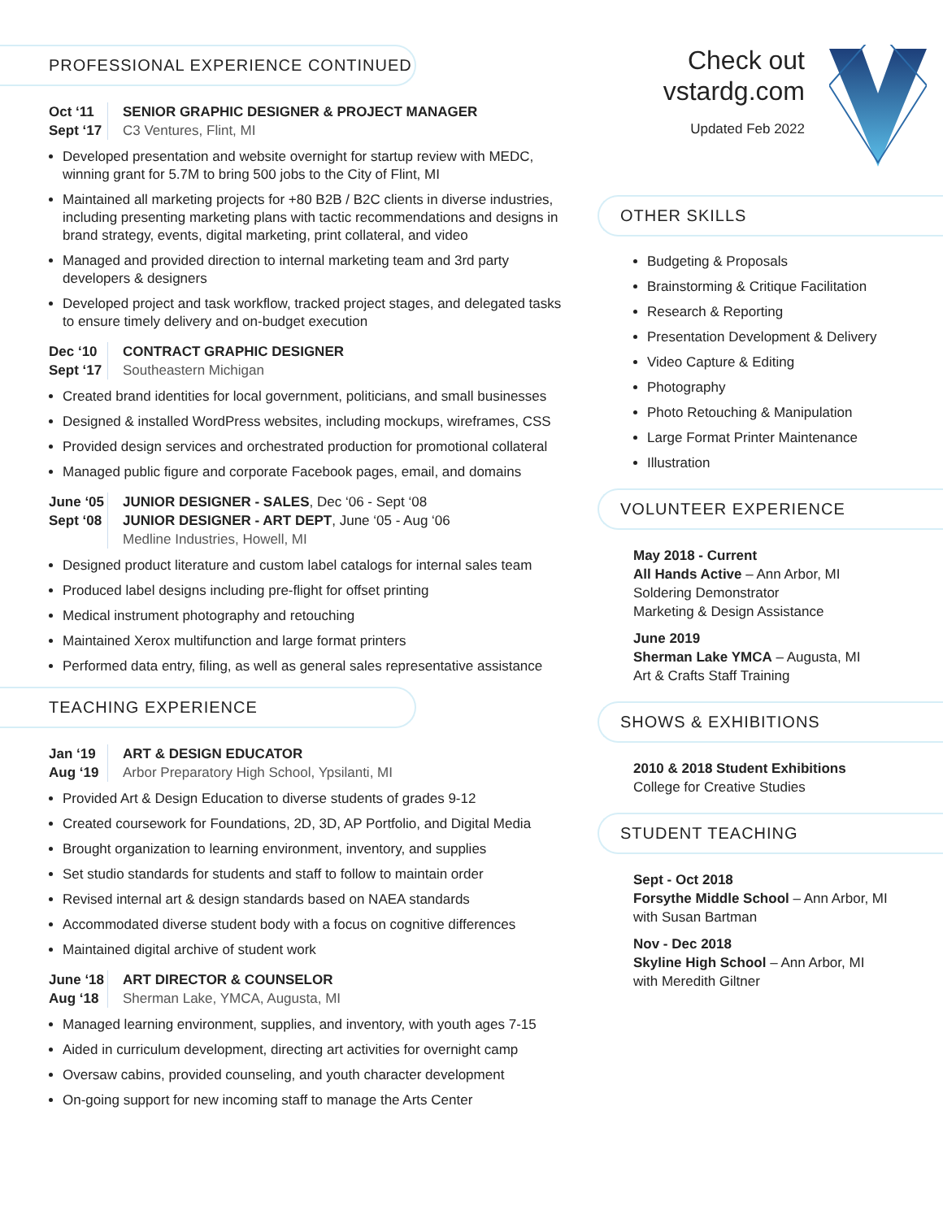PROFESSIONAL EXPERIENCE CONTINUED
Oct ‘11
Sept ‘17
SENIOR GRAPHIC DESIGNER & PROJECT MANAGER
C3 Ventures, Flint, MI
Developed presentation and website overnight for startup review with MEDC, winning grant for 5.7M to bring 500 jobs to the City of Flint, MI
Maintained all marketing projects for +80 B2B / B2C clients in diverse industries, including presenting marketing plans with tactic recommendations and designs in brand strategy, events, digital marketing, print collateral, and video
Managed and provided direction to internal marketing team and 3rd party developers & designers
Developed project and task workflow, tracked project stages, and delegated tasks to ensure timely delivery and on-budget execution
Dec ‘10
Sept ‘17
CONTRACT GRAPHIC DESIGNER
Southeastern Michigan
Created brand identities for local government, politicians, and small businesses
Designed & installed WordPress websites, including mockups, wireframes, CSS
Provided design services and orchestrated production for promotional collateral
Managed public figure and corporate Facebook pages, email, and domains
June ‘05
Sept ‘08
JUNIOR DESIGNER - SALES, Dec ‘06 - Sept ‘08
JUNIOR DESIGNER - ART DEPT, June ‘05 - Aug ‘06
Medline Industries, Howell, MI
Designed product literature and custom label catalogs for internal sales team
Produced label designs including pre-flight for offset printing
Medical instrument photography and retouching
Maintained Xerox multifunction and large format printers
Performed data entry, filing, as well as general sales representative assistance
TEACHING EXPERIENCE
Jan ‘19
Aug ‘19
ART & DESIGN EDUCATOR
Arbor Preparatory High School, Ypsilanti, MI
Provided Art & Design Education to diverse students of grades 9-12
Created coursework for Foundations, 2D, 3D, AP Portfolio, and Digital Media
Brought organization to learning environment, inventory, and supplies
Set studio standards for students and staff to follow to maintain order
Revised internal art & design standards based on NAEA standards
Accommodated diverse student body with a focus on cognitive differences
Maintained digital archive of student work
June ‘18
Aug ‘18
ART DIRECTOR & COUNSELOR
Sherman Lake, YMCA, Augusta, MI
Managed learning environment, supplies, and inventory, with youth ages 7-15
Aided in curriculum development, directing art activities for overnight camp
Oversaw cabins, provided counseling, and youth character development
On-going support for new incoming staff to manage the Arts Center
Check out
vstardg.com
Updated Feb 2022
OTHER SKILLS
Budgeting & Proposals
Brainstorming & Critique Facilitation
Research & Reporting
Presentation Development & Delivery
Video Capture & Editing
Photography
Photo Retouching & Manipulation
Large Format Printer Maintenance
Illustration
VOLUNTEER EXPERIENCE
May 2018 - Current
All Hands Active – Ann Arbor, MI
Soldering Demonstrator
Marketing & Design Assistance
June 2019
Sherman Lake YMCA – Augusta, MI
Art & Crafts Staff Training
SHOWS & EXHIBITIONS
2010 & 2018 Student Exhibitions
College for Creative Studies
STUDENT TEACHING
Sept - Oct 2018
Forsythe Middle School – Ann Arbor, MI
with Susan Bartman
Nov - Dec 2018
Skyline High School – Ann Arbor, MI
with Meredith Giltner